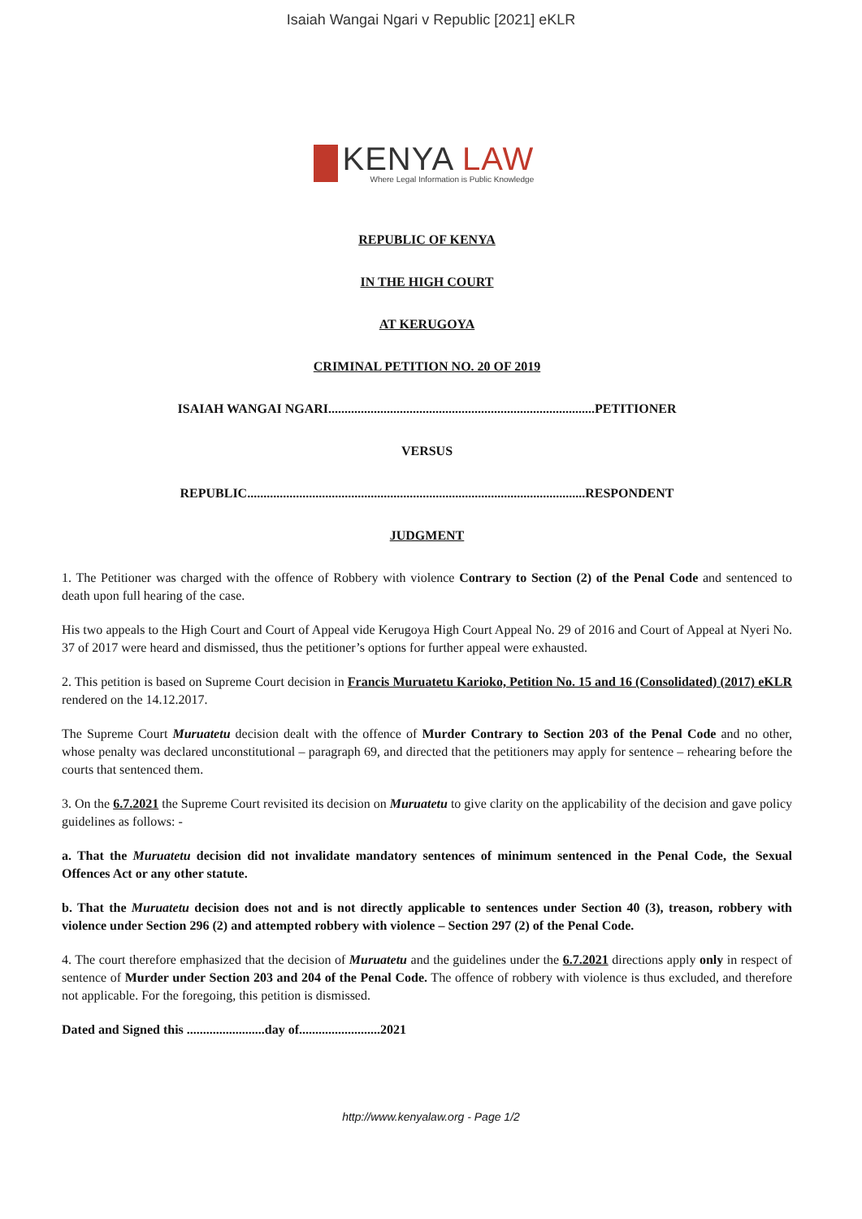Isaiah Wangai Ngari v Republic [2021] eKLR
KENYA LAW
Where Legal Information is Public Knowledge
REPUBLIC OF KENYA
IN THE HIGH COURT
AT KERUGOYA
CRIMINAL PETITION NO. 20 OF 2019
ISAIAH WANGAI NGARI..................................................................................PETITIONER
VERSUS
REPUBLIC........................................................................................................RESPONDENT
JUDGMENT
1. The Petitioner was charged with the offence of Robbery with violence Contrary to Section (2) of the Penal Code and sentenced to death upon full hearing of the case.
His two appeals to the High Court and Court of Appeal vide Kerugoya High Court Appeal No. 29 of 2016 and Court of Appeal at Nyeri No. 37 of 2017 were heard and dismissed, thus the petitioner’s options for further appeal were exhausted.
2. This petition is based on Supreme Court decision in Francis Muruatetu Karioko, Petition No. 15 and 16 (Consolidated) (2017) eKLR rendered on the 14.12.2017.
The Supreme Court Muruatetu decision dealt with the offence of Murder Contrary to Section 203 of the Penal Code and no other, whose penalty was declared unconstitutional – paragraph 69, and directed that the petitioners may apply for sentence – rehearing before the courts that sentenced them.
3. On the 6.7.2021 the Supreme Court revisited its decision on Muruatetu to give clarity on the applicability of the decision and gave policy guidelines as follows: -
a. That the Muruatetu decision did not invalidate mandatory sentences of minimum sentenced in the Penal Code, the Sexual Offences Act or any other statute.
b. That the Muruatetu decision does not and is not directly applicable to sentences under Section 40 (3), treason, robbery with violence under Section 296 (2) and attempted robbery with violence – Section 297 (2) of the Penal Code.
4. The court therefore emphasized that the decision of Muruatetu and the guidelines under the 6.7.2021 directions apply only in respect of sentence of Murder under Section 203 and 204 of the Penal Code. The offence of robbery with violence is thus excluded, and therefore not applicable. For the foregoing, this petition is dismissed.
Dated and Signed this ........................day of.........................2021
http://www.kenyalaw.org - Page 1/2